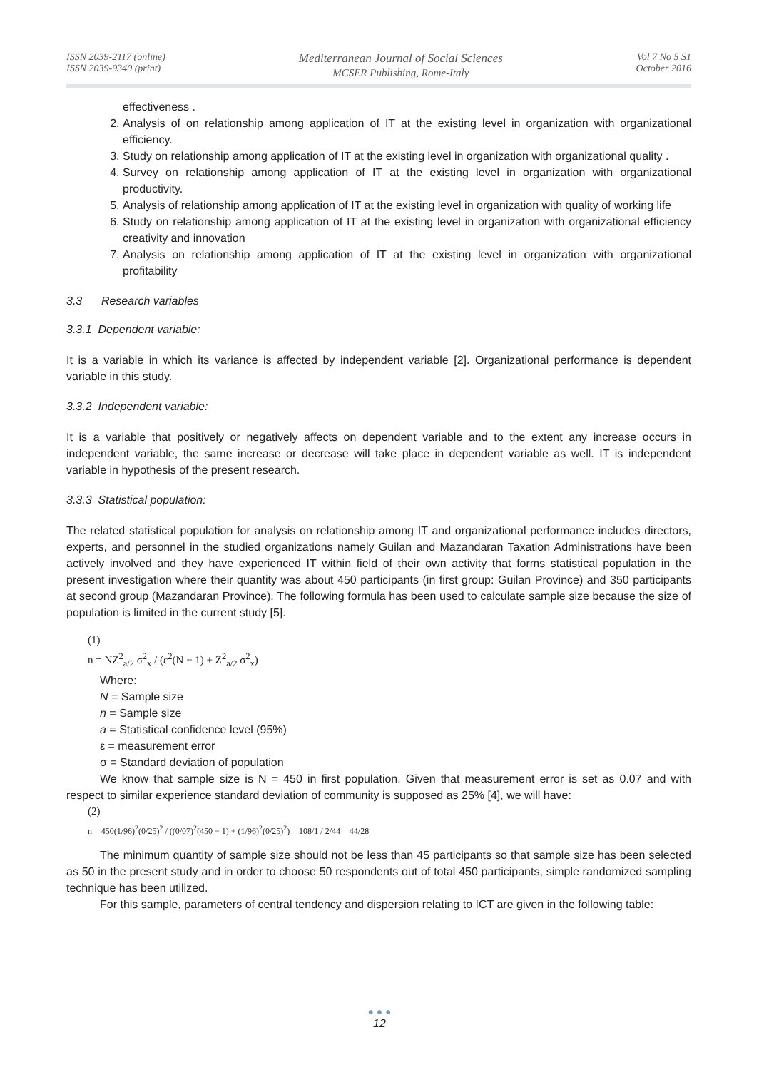ISSN 2039-2117 (online)
ISSN 2039-9340 (print)
Mediterranean Journal of Social Sciences
MCSER Publishing, Rome-Italy
Vol 7 No 5 S1
October 2016
effectiveness .
2. Analysis of on relationship among application of IT at the existing level in organization with organizational efficiency.
3. Study on relationship among application of IT at the existing level in organization with organizational quality .
4. Survey on relationship among application of IT at the existing level in organization with organizational productivity.
5. Analysis of relationship among application of IT at the existing level in organization with quality of working life
6. Study on relationship among application of IT at the existing level in organization with organizational efficiency creativity and innovation
7. Analysis on relationship among application of IT at the existing level in organization with organizational profitability
3.3 Research variables
3.3.1 Dependent variable:
It is a variable in which its variance is affected by independent variable [2]. Organizational performance is dependent variable in this study.
3.3.2 Independent variable:
It is a variable that positively or negatively affects on dependent variable and to the extent any increase occurs in independent variable, the same increase or decrease will take place in dependent variable as well. IT is independent variable in hypothesis of the present research.
3.3.3 Statistical population:
The related statistical population for analysis on relationship among IT and organizational performance includes directors, experts, and personnel in the studied organizations namely Guilan and Mazandaran Taxation Administrations have been actively involved and they have experienced IT within field of their own activity that forms statistical population in the present investigation where their quantity was about 450 participants (in first group: Guilan Province) and 350 participants at second group (Mazandaran Province). The following formula has been used to calculate sample size because the size of population is limited in the current study [5].
(1)
n = NZ<sup>2</sup><sub>a/2</sub> σ<sup>2</sup><sub>x</sub> / (ε<sup>2</sup>(N − 1) + Z<sup>2</sup><sub>a/2</sub> σ<sup>2</sup><sub>x</sub>)
Where:
N = Sample size
n = Sample size
a = Statistical confidence level (95%)
ε = measurement error
σ = Standard deviation of population
We know that sample size is N = 450 in first population. Given that measurement error is set as 0.07 and with respect to similar experience standard deviation of community is supposed as 25% [4], we will have:
(2)
n = 450(1/96)<sup>2</sup>(0/25)<sup>2</sup> / ((0/07)<sup>2</sup>(450 − 1) + (1/96)<sup>2</sup>(0/25)<sup>2</sup>) = 108/1 / 2/44 = 44/28
The minimum quantity of sample size should not be less than 45 participants so that sample size has been selected as 50 in the present study and in order to choose 50 respondents out of total 450 participants, simple randomized sampling technique has been utilized.
For this sample, parameters of central tendency and dispersion relating to ICT are given in the following table:
● ● ●
12